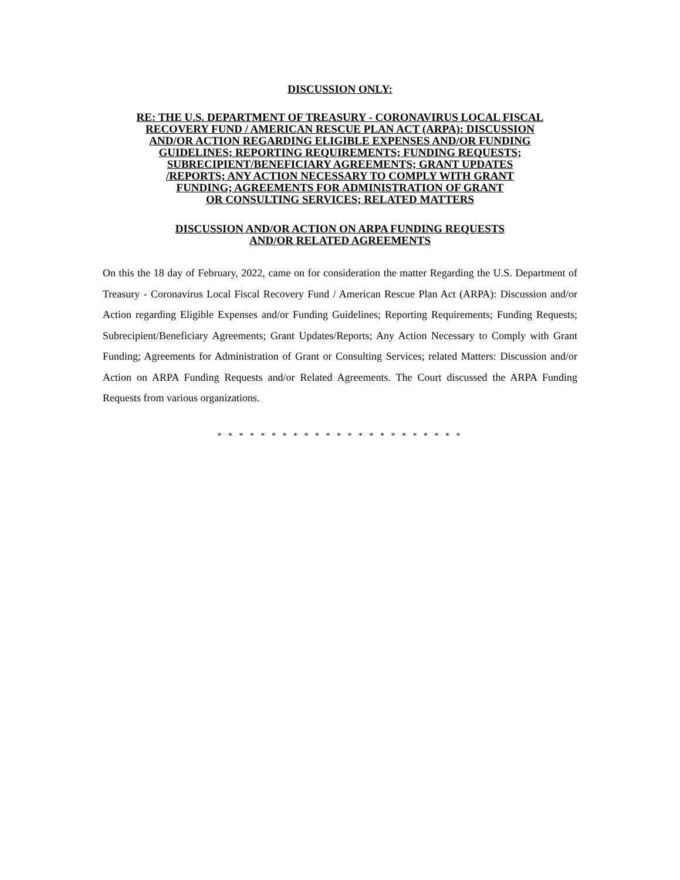DISCUSSION ONLY:
RE: THE U.S. DEPARTMENT OF TREASURY - CORONAVIRUS LOCAL FISCAL
RECOVERY FUND / AMERICAN RESCUE PLAN ACT (ARPA): DISCUSSION
AND/OR ACTION REGARDING ELIGIBLE EXPENSES AND/OR FUNDING
GUIDELINES; REPORTING REQUIREMENTS; FUNDING REQUESTS;
SUBRECIPIENT/BENEFICIARY AGREEMENTS; GRANT UPDATES
/REPORTS; ANY ACTION NECESSARY TO COMPLY WITH GRANT
FUNDING; AGREEMENTS FOR ADMINISTRATION OF GRANT
OR CONSULTING SERVICES; RELATED MATTERS
DISCUSSION AND/OR ACTION ON ARPA FUNDING REQUESTS
AND/OR RELATED AGREEMENTS
On this the 18 day of February, 2022, came on for consideration the matter Regarding the U.S. Department of Treasury - Coronavirus Local Fiscal Recovery Fund / American Rescue Plan Act (ARPA): Discussion and/or Action regarding Eligible Expenses and/or Funding Guidelines; Reporting Requirements; Funding Requests; Subrecipient/Beneficiary Agreements; Grant Updates/Reports; Any Action Necessary to Comply with Grant Funding; Agreements for Administration of Grant or Consulting Services; related Matters: Discussion and/or Action on ARPA Funding Requests and/or Related Agreements. The Court discussed the ARPA Funding Requests from various organizations.
* * * * * * * * * * * * * * * * * * * * * * *